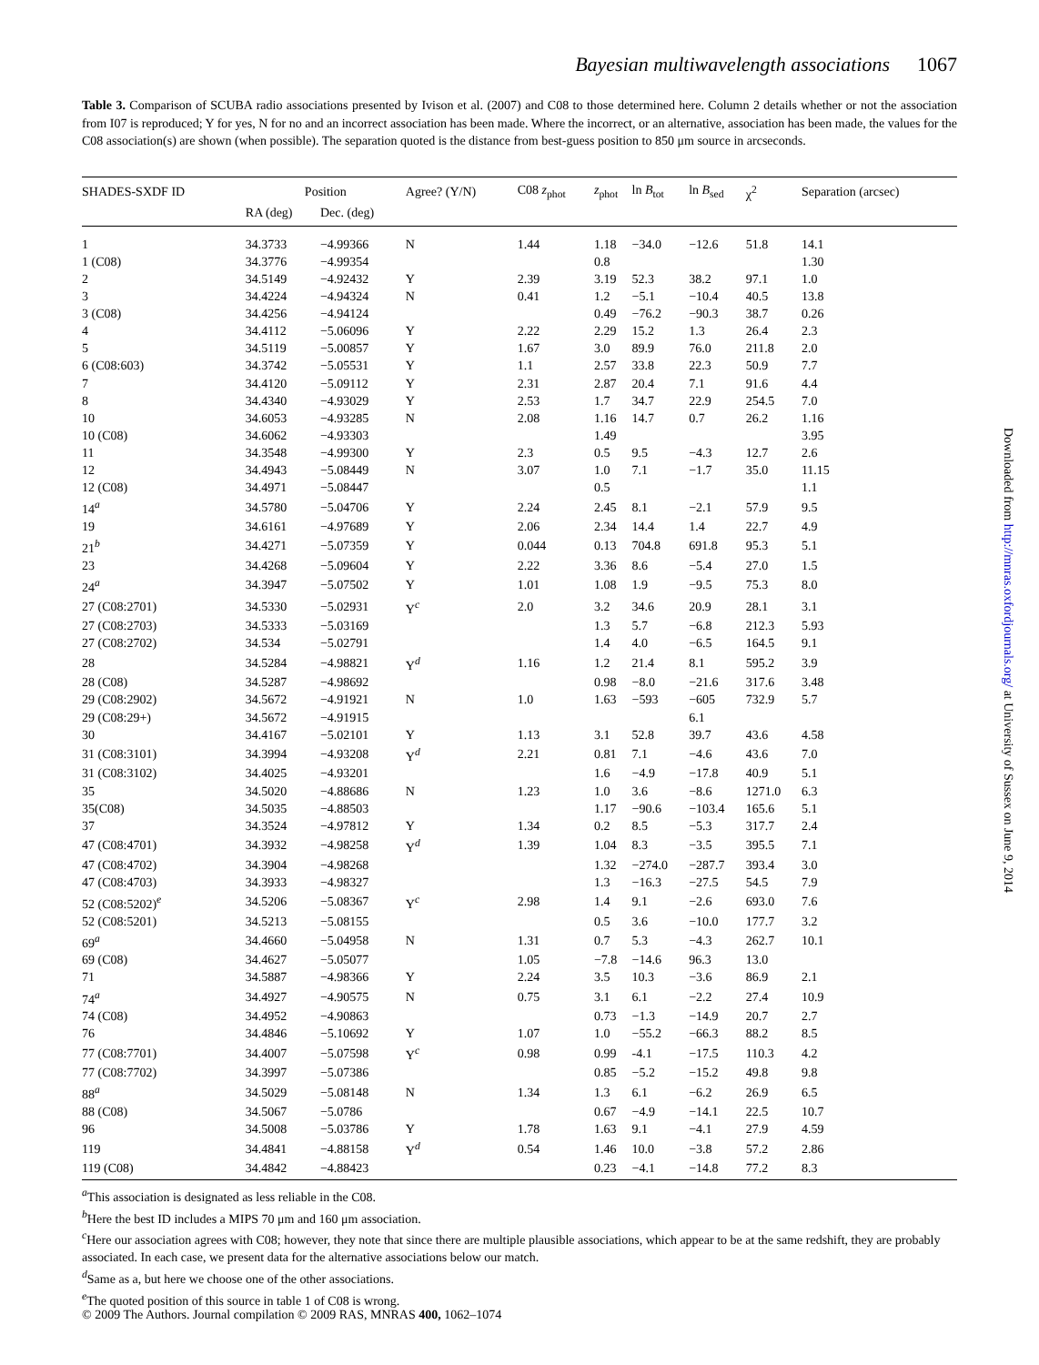Bayesian multiwavelength associations 1067
Table 3. Comparison of SCUBA radio associations presented by Ivison et al. (2007) and C08 to those determined here. Column 2 details whether or not the association from I07 is reproduced; Y for yes, N for no and an incorrect association has been made. Where the incorrect, or an alternative, association has been made, the values for the C08 association(s) are shown (when possible). The separation quoted is the distance from best-guess position to 850 μm source in arcseconds.
| SHADES-SXDF ID | Position | | Agree? (Y/N) | C08 z<sub>phot</sub> | z<sub>phot</sub> | ln B<sub>tot</sub> | ln B<sub>sed</sub> | χ<sup>2</sup> | Separation (arcsec) |
| --- | --- | --- | --- | --- | --- | --- | --- | --- | --- |
| | RA (deg) | Dec. (deg) | | | | | | | |
| 1 | 34.3733 | −4.99366 | N | 1.44 | 1.18 | −34.0 | −12.6 | 51.8 | 14.1 |
| 1 (C08) | 34.3776 | −4.99354 | | | 0.8 | | | | 1.30 |
| 2 | 34.5149 | −4.92432 | Y | 2.39 | 3.19 | 52.3 | 38.2 | 97.1 | 1.0 |
| 3 | 34.4224 | −4.94324 | N | 0.41 | 1.2 | −5.1 | −10.4 | 40.5 | 13.8 |
| 3 (C08) | 34.4256 | −4.94124 | | | 0.49 | −76.2 | −90.3 | 38.7 | 0.26 |
| 4 | 34.4112 | −5.06096 | Y | 2.22 | 2.29 | 15.2 | 1.3 | 26.4 | 2.3 |
| 5 | 34.5119 | −5.00857 | Y | 1.67 | 3.0 | 89.9 | 76.0 | 211.8 | 2.0 |
| 6 (C08:603) | 34.3742 | −5.05531 | Y | 1.1 | 2.57 | 33.8 | 22.3 | 50.9 | 7.7 |
| 7 | 34.4120 | −5.09112 | Y | 2.31 | 2.87 | 20.4 | 7.1 | 91.6 | 4.4 |
| 8 | 34.4340 | −4.93029 | Y | 2.53 | 1.7 | 34.7 | 22.9 | 254.5 | 7.0 |
| 10 | 34.6053 | −4.93285 | N | 2.08 | 1.16 | 14.7 | 0.7 | 26.2 | 1.16 |
| 10 (C08) | 34.6062 | −4.93303 | | | 1.49 | | | | 3.95 |
| 11 | 34.3548 | −4.99300 | Y | 2.3 | 0.5 | 9.5 | −4.3 | 12.7 | 2.6 |
| 12 | 34.4943 | −5.08449 | N | 3.07 | 1.0 | 7.1 | −1.7 | 35.0 | 11.15 |
| 12 (C08) | 34.4971 | −5.08447 | | | 0.5 | | | | 1.1 |
| 14<sup>a</sup> | 34.5780 | −5.04706 | Y | 2.24 | 2.45 | 8.1 | −2.1 | 57.9 | 9.5 |
| 19 | 34.6161 | −4.97689 | Y | 2.06 | 2.34 | 14.4 | 1.4 | 22.7 | 4.9 |
| 21<sup>b</sup> | 34.4271 | −5.07359 | Y | 0.044 | 0.13 | 704.8 | 691.8 | 95.3 | 5.1 |
| 23 | 34.4268 | −5.09604 | Y | 2.22 | 3.36 | 8.6 | −5.4 | 27.0 | 1.5 |
| 24<sup>a</sup> | 34.3947 | −5.07502 | Y | 1.01 | 1.08 | 1.9 | −9.5 | 75.3 | 8.0 |
| 27 (C08:2701) | 34.5330 | −5.02931 | Y<sup>c</sup> | 2.0 | 3.2 | 34.6 | 20.9 | 28.1 | 3.1 |
| 27 (C08:2703) | 34.5333 | −5.03169 | | | 1.3 | 5.7 | −6.8 | 212.3 | 5.93 |
| 27 (C08:2702) | 34.534 | −5.02791 | | | 1.4 | 4.0 | −6.5 | 164.5 | 9.1 |
| 28 | 34.5284 | −4.98821 | Y<sup>d</sup> | 1.16 | 1.2 | 21.4 | 8.1 | 595.2 | 3.9 |
| 28 (C08) | 34.5287 | −4.98692 | | | 0.98 | −8.0 | −21.6 | 317.6 | 3.48 |
| 29 (C08:2902) | 34.5672 | −4.91921 | N | 1.0 | 1.63 | −593 | −605 | 732.9 | 5.7 |
| 29 (C08:29+) | 34.5672 | −4.91915 | | | | | 6.1 | | |
| 30 | 34.4167 | −5.02101 | Y | 1.13 | 3.1 | 52.8 | 39.7 | 43.6 | 4.58 |
| 31 (C08:3101) | 34.3994 | −4.93208 | Y<sup>d</sup> | 2.21 | 0.81 | 7.1 | −4.6 | 43.6 | 7.0 |
| 31 (C08:3102) | 34.4025 | −4.93201 | | | 1.6 | −4.9 | −17.8 | 40.9 | 5.1 |
| 35 | 34.5020 | −4.88686 | N | 1.23 | 1.0 | 3.6 | −8.6 | 1271.0 | 6.3 |
| 35(C08) | 34.5035 | −4.88503 | | | 1.17 | −90.6 | −103.4 | 165.6 | 5.1 |
| 37 | 34.3524 | −4.97812 | Y | 1.34 | 0.2 | 8.5 | −5.3 | 317.7 | 2.4 |
| 47 (C08:4701) | 34.3932 | −4.98258 | Y<sup>d</sup> | 1.39 | 1.04 | 8.3 | −3.5 | 395.5 | 7.1 |
| 47 (C08:4702) | 34.3904 | −4.98268 | | | 1.32 | −274.0 | −287.7 | 393.4 | 3.0 |
| 47 (C08:4703) | 34.3933 | −4.98327 | | | 1.3 | −16.3 | −27.5 | 54.5 | 7.9 |
| 52 (C08:5202)<sup>e</sup> | 34.5206 | −5.08367 | Y<sup>c</sup> | 2.98 | 1.4 | 9.1 | −2.6 | 693.0 | 7.6 |
| 52 (C08:5201) | 34.5213 | −5.08155 | | | 0.5 | 3.6 | −10.0 | 177.7 | 3.2 |
| 69<sup>a</sup> | 34.4660 | −5.04958 | N | 1.31 | 0.7 | 5.3 | −4.3 | 262.7 | 10.1 |
| 69 (C08) | 34.4627 | −5.05077 | | 1.05 | −7.8 | −14.6 | 96.3 | 13.0 | |
| 71 | 34.5887 | −4.98366 | Y | 2.24 | 3.5 | 10.3 | −3.6 | 86.9 | 2.1 |
| 74<sup>a</sup> | 34.4927 | −4.90575 | N | 0.75 | 3.1 | 6.1 | −2.2 | 27.4 | 10.9 |
| 74 (C08) | 34.4952 | −4.90863 | | | 0.73 | −1.3 | −14.9 | 20.7 | 2.7 |
| 76 | 34.4846 | −5.10692 | Y | 1.07 | 1.0 | −55.2 | −66.3 | 88.2 | 8.5 |
| 77 (C08:7701) | 34.4007 | −5.07598 | Y<sup>c</sup> | 0.98 | 0.99 | -4.1 | −17.5 | 110.3 | 4.2 |
| 77 (C08:7702) | 34.3997 | −5.07386 | | | 0.85 | −5.2 | −15.2 | 49.8 | 9.8 |
| 88<sup>a</sup> | 34.5029 | −5.08148 | N | 1.34 | 1.3 | 6.1 | −6.2 | 26.9 | 6.5 |
| 88 (C08) | 34.5067 | −5.0786 | | | 0.67 | −4.9 | −14.1 | 22.5 | 10.7 |
| 96 | 34.5008 | −5.03786 | Y | 1.78 | 1.63 | 9.1 | −4.1 | 27.9 | 4.59 |
| 119 | 34.4841 | −4.88158 | Y<sup>d</sup> | 0.54 | 1.46 | 10.0 | −3.8 | 57.2 | 2.86 |
| 119 (C08) | 34.4842 | −4.88423 | | | 0.23 | −4.1 | −14.8 | 77.2 | 8.3 |
<sup>a</sup> This association is designated as less reliable in the C08.
<sup>b</sup> Here the best ID includes a MIPS 70 μm and 160 μm association.
<sup>c</sup> Here our association agrees with C08; however, they note that since there are multiple plausible associations, which appear to be at the same redshift, they are probably associated. In each case, we present data for the alternative associations below our match.
<sup>d</sup> Same as a, but here we choose one of the other associations.
<sup>e</sup> The quoted position of this source in table 1 of C08 is wrong.
Downloaded from http://mnras.oxfordjournals.org/ at University of Sussex on June 9, 2014
© 2009 The Authors. Journal compilation © 2009 RAS, MNRAS 400, 1062–1074